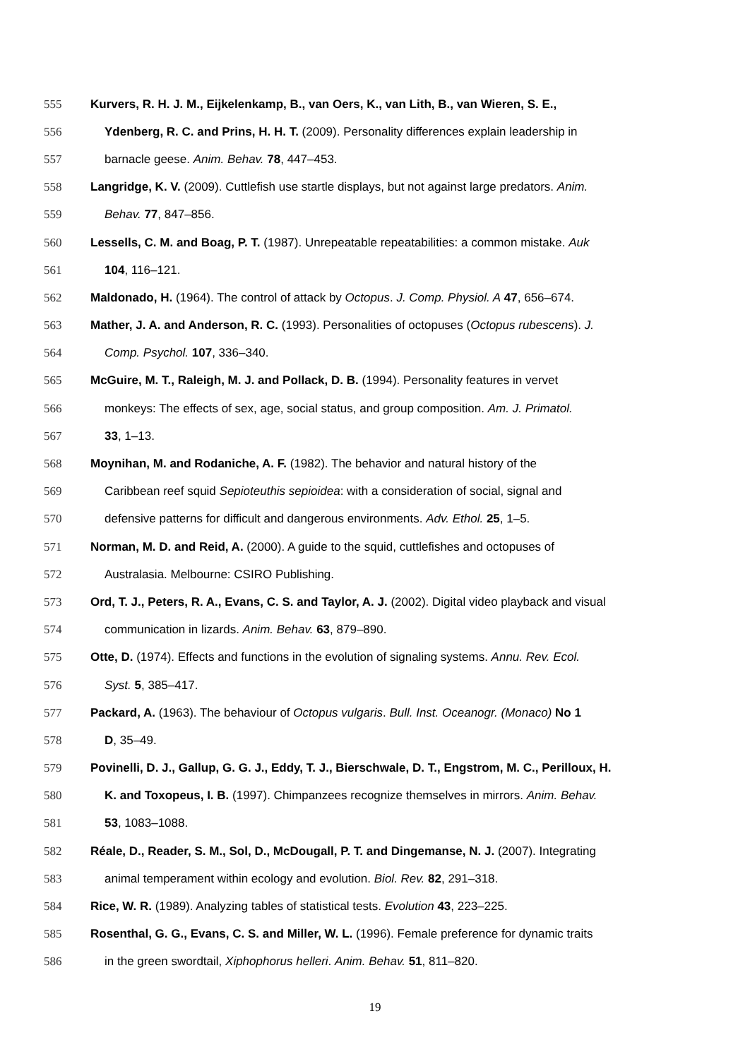555 Kurvers, R. H. J. M., Eijkelenkamp, B., van Oers, K., van Lith, B., van Wieren, S. E.,
556 Ydenberg, R. C. and Prins, H. H. T. (2009). Personality differences explain leadership in
557 barnacle geese. Anim. Behav. 78, 447–453.
558 Langridge, K. V. (2009). Cuttlefish use startle displays, but not against large predators. Anim.
559 Behav. 77, 847–856.
560 Lessells, C. M. and Boag, P. T. (1987). Unrepeatable repeatabilities: a common mistake. Auk
561 104, 116–121.
562 Maldonado, H. (1964). The control of attack by Octopus. J. Comp. Physiol. A 47, 656–674.
563 Mather, J. A. and Anderson, R. C. (1993). Personalities of octopuses (Octopus rubescens). J.
564 Comp. Psychol. 107, 336–340.
565 McGuire, M. T., Raleigh, M. J. and Pollack, D. B. (1994). Personality features in vervet
566 monkeys: The effects of sex, age, social status, and group composition. Am. J. Primatol.
567 33, 1–13.
568 Moynihan, M. and Rodaniche, A. F. (1982). The behavior and natural history of the
569 Caribbean reef squid Sepioteuthis sepioidea: with a consideration of social, signal and
570 defensive patterns for difficult and dangerous environments. Adv. Ethol. 25, 1–5.
571 Norman, M. D. and Reid, A. (2000). A guide to the squid, cuttlefishes and octopuses of
572 Australasia. Melbourne: CSIRO Publishing.
573 Ord, T. J., Peters, R. A., Evans, C. S. and Taylor, A. J. (2002). Digital video playback and visual
574 communication in lizards. Anim. Behav. 63, 879–890.
575 Otte, D. (1974). Effects and functions in the evolution of signaling systems. Annu. Rev. Ecol.
576 Syst. 5, 385–417.
577 Packard, A. (1963). The behaviour of Octopus vulgaris. Bull. Inst. Oceanogr. (Monaco) No 1
578 D, 35–49.
579 Povinelli, D. J., Gallup, G. G. J., Eddy, T. J., Bierschwale, D. T., Engstrom, M. C., Perilloux, H.
580 K. and Toxopeus, I. B. (1997). Chimpanzees recognize themselves in mirrors. Anim. Behav.
581 53, 1083–1088.
582 Réale, D., Reader, S. M., Sol, D., McDougall, P. T. and Dingemanse, N. J. (2007). Integrating
583 animal temperament within ecology and evolution. Biol. Rev. 82, 291–318.
584 Rice, W. R. (1989). Analyzing tables of statistical tests. Evolution 43, 223–225.
585 Rosenthal, G. G., Evans, C. S. and Miller, W. L. (1996). Female preference for dynamic traits
586 in the green swordtail, Xiphophorus helleri. Anim. Behav. 51, 811–820.
19